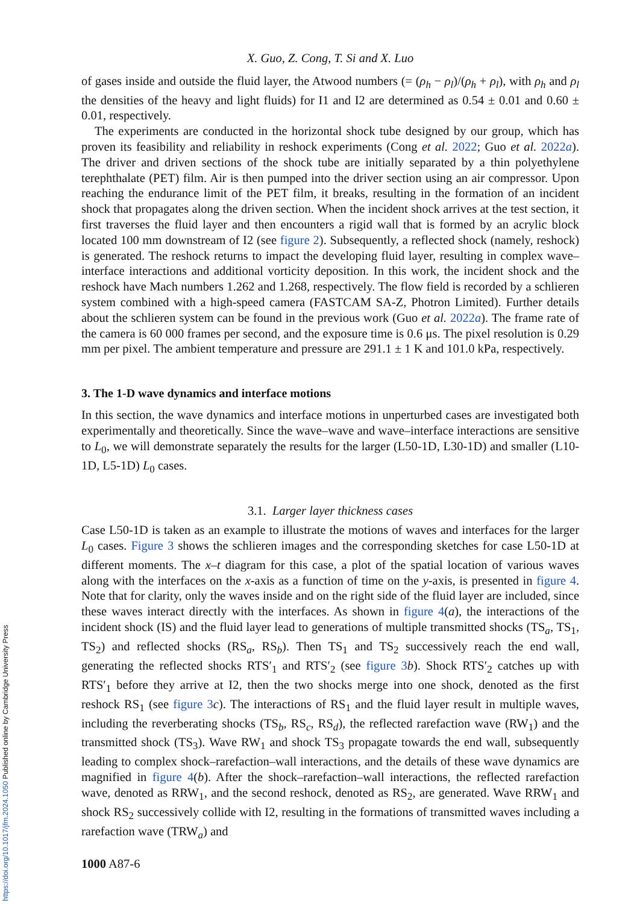X. Guo, Z. Cong, T. Si and X. Luo
of gases inside and outside the fluid layer, the Atwood numbers (= (ρ<sub>h</sub> − ρ<sub>l</sub>)/(ρ<sub>h</sub> + ρ<sub>l</sub>), with ρ<sub>h</sub> and ρ<sub>l</sub> the densities of the heavy and light fluids) for I1 and I2 are determined as 0.54 ± 0.01 and 0.60 ± 0.01, respectively.
The experiments are conducted in the horizontal shock tube designed by our group, which has proven its feasibility and reliability in reshock experiments (Cong et al. 2022; Guo et al. 2022a). The driver and driven sections of the shock tube are initially separated by a thin polyethylene terephthalate (PET) film. Air is then pumped into the driver section using an air compressor. Upon reaching the endurance limit of the PET film, it breaks, resulting in the formation of an incident shock that propagates along the driven section. When the incident shock arrives at the test section, it first traverses the fluid layer and then encounters a rigid wall that is formed by an acrylic block located 100 mm downstream of I2 (see figure 2). Subsequently, a reflected shock (namely, reshock) is generated. The reshock returns to impact the developing fluid layer, resulting in complex wave–interface interactions and additional vorticity deposition. In this work, the incident shock and the reshock have Mach numbers 1.262 and 1.268, respectively. The flow field is recorded by a schlieren system combined with a high-speed camera (FASTCAM SA-Z, Photron Limited). Further details about the schlieren system can be found in the previous work (Guo et al. 2022a). The frame rate of the camera is 60 000 frames per second, and the exposure time is 0.6 μs. The pixel resolution is 0.29 mm per pixel. The ambient temperature and pressure are 291.1 ± 1 K and 101.0 kPa, respectively.
3. The 1-D wave dynamics and interface motions
In this section, the wave dynamics and interface motions in unperturbed cases are investigated both experimentally and theoretically. Since the wave–wave and wave–interface interactions are sensitive to L<sub>0</sub>, we will demonstrate separately the results for the larger (L50-1D, L30-1D) and smaller (L10-1D, L5-1D) L<sub>0</sub> cases.
3.1. Larger layer thickness cases
Case L50-1D is taken as an example to illustrate the motions of waves and interfaces for the larger L<sub>0</sub> cases. Figure 3 shows the schlieren images and the corresponding sketches for case L50-1D at different moments. The x–t diagram for this case, a plot of the spatial location of various waves along with the interfaces on the x-axis as a function of time on the y-axis, is presented in figure 4. Note that for clarity, only the waves inside and on the right side of the fluid layer are included, since these waves interact directly with the interfaces. As shown in figure 4(a), the interactions of the incident shock (IS) and the fluid layer lead to generations of multiple transmitted shocks (TS<sub>a</sub>, TS<sub>1</sub>, TS<sub>2</sub>) and reflected shocks (RS<sub>a</sub>, RS<sub>b</sub>). Then TS<sub>1</sub> and TS<sub>2</sub> successively reach the end wall, generating the reflected shocks RTS′<sub>1</sub> and RTS′<sub>2</sub> (see figure 3 b). Shock RTS′<sub>2</sub> catches up with RTS′<sub>1</sub> before they arrive at I2, then the two shocks merge into one shock, denoted as the first reshock RS<sub>1</sub> (see figure 3 c). The interactions of RS<sub>1</sub> and the fluid layer result in multiple waves, including the reverberating shocks (TS<sub>b</sub>, RS<sub>c</sub>, RS<sub>d</sub>), the reflected rarefaction wave (RW<sub>1</sub>) and the transmitted shock (TS<sub>3</sub>). Wave RW<sub>1</sub> and shock TS<sub>3</sub> propagate towards the end wall, subsequently leading to complex shock–rarefaction–wall interactions, and the details of these wave dynamics are magnified in figure 4(b). After the shock–rarefaction–wall interactions, the reflected rarefaction wave, denoted as RRW<sub>1</sub>, and the second reshock, denoted as RS<sub>2</sub>, are generated. Wave RRW<sub>1</sub> and shock RS<sub>2</sub> successively collide with I2, resulting in the formations of transmitted waves including a rarefaction wave (TRW<sub>a</sub>) and
1000 A87-6
https://doi.org/10.1017/jfm.2024.1050 Published online by Cambridge University Press